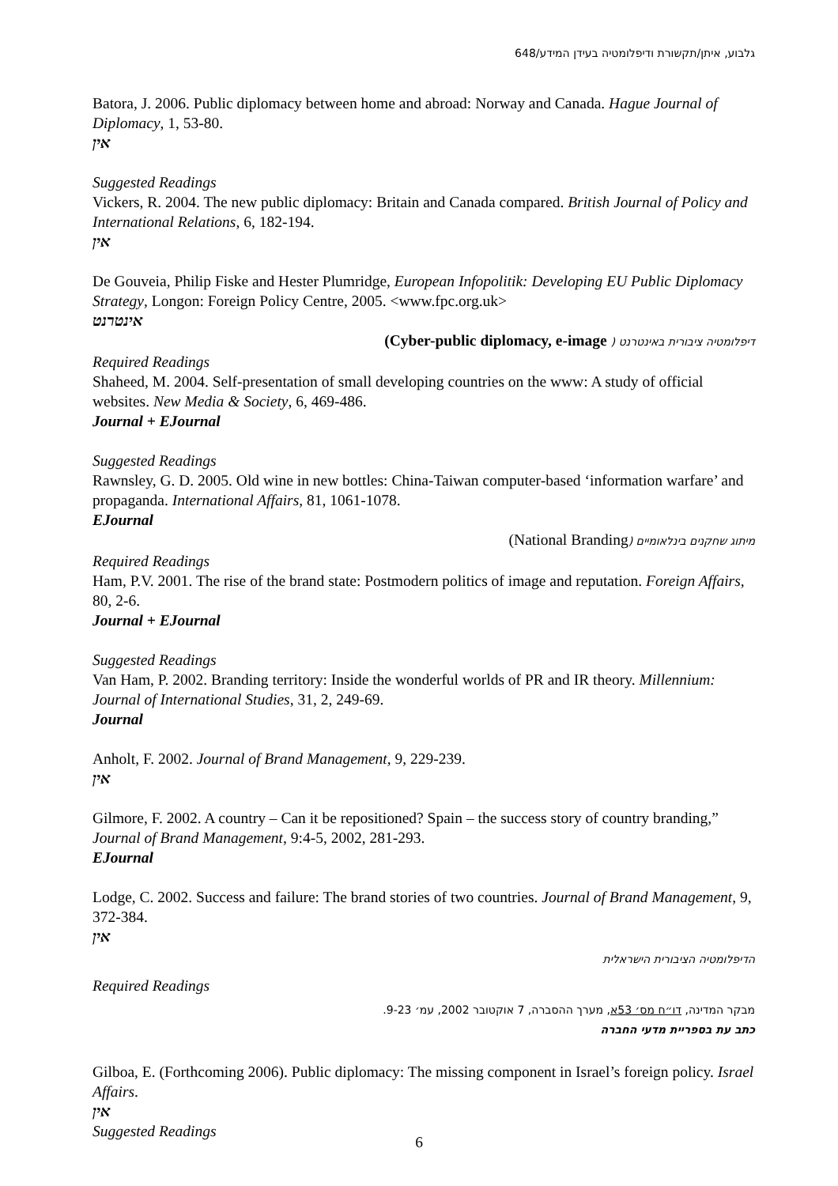גלבוע, איתן/תקשורת ודיפלומטיה בעידן המידע/648
Batora, J. 2006. Public diplomacy between home and abroad: Norway and Canada. Hague Journal of Diplomacy, 1, 53-80.
אין
Suggested Readings
Vickers, R. 2004. The new public diplomacy: Britain and Canada compared. British Journal of Policy and International Relations, 6, 182-194.
אין
De Gouveia, Philip Fiske and Hester Plumridge, European Infopolitik: Developing EU Public Diplomacy Strategy, Longon: Foreign Policy Centre, 2005. <www.fpc.org.uk>
אינטרנט
דיפלומטיה ציבורית באינטרנט ( Cyber-public diplomacy, e-image)
Required Readings
Shaheed, M. 2004. Self-presentation of small developing countries on the www: A study of official websites. New Media & Society, 6, 469-486.
Journal + EJournal
Suggested Readings
Rawnsley, G. D. 2005. Old wine in new bottles: China-Taiwan computer-based ‘information warfare’ and propaganda. International Affairs, 81, 1061-1078.
EJournal
מיתוג שחקנים בינלאומיים (National Branding)
Required Readings
Ham, P.V. 2001. The rise of the brand state: Postmodern politics of image and reputation. Foreign Affairs, 80, 2-6.
Journal + EJournal
Suggested Readings
Van Ham, P. 2002. Branding territory: Inside the wonderful worlds of PR and IR theory. Millennium: Journal of International Studies, 31, 2, 249-69.
Journal
Anholt, F. 2002. Journal of Brand Management, 9, 229-239.
אין
Gilmore, F. 2002. A country – Can it be repositioned? Spain – the success story of country branding,” Journal of Brand Management, 9:4-5, 2002, 281-293.
EJournal
Lodge, C. 2002. Success and failure: The brand stories of two countries. Journal of Brand Management, 9, 372-384.
אין
הדיפלומטיה הציבורית הישראלית
Required Readings
מבקר המדינה, דו״ח מס׳ 53א, מערך ההסברה, 7 אוקטובר 2002, עמ׳ 9-23.
כתב עת בספריית מדעי החברה
Gilboa, E. (Forthcoming 2006). Public diplomacy: The missing component in Israel’s foreign policy. Israel Affairs.
אין
Suggested Readings
6